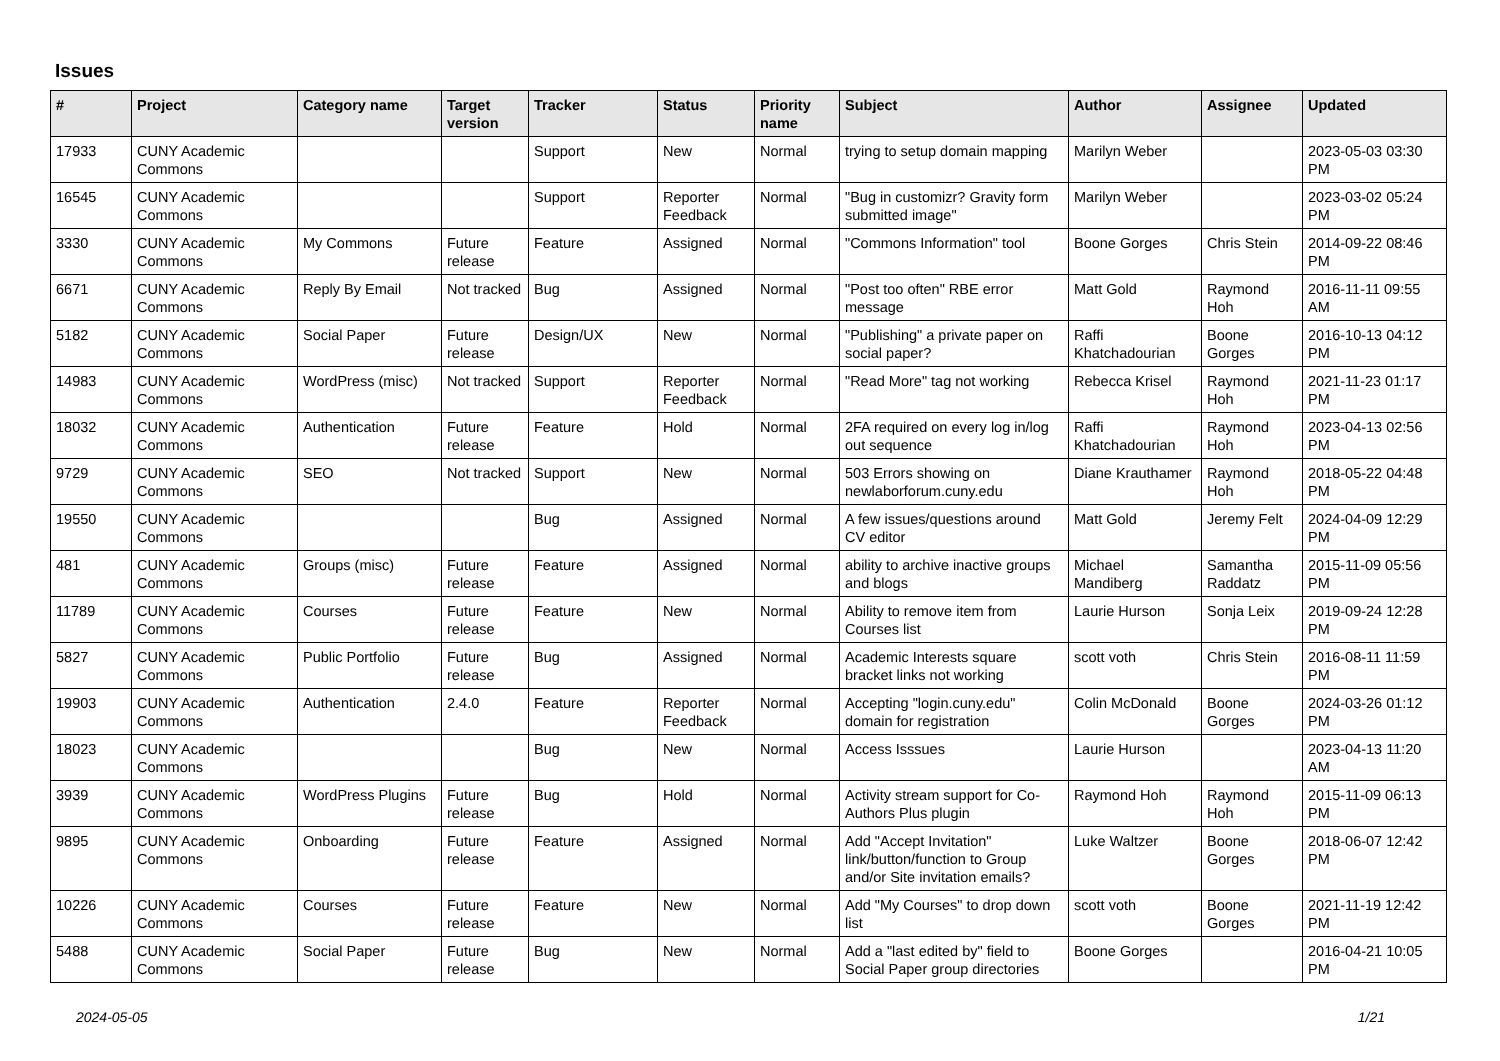Issues
| # | Project | Category name | Target version | Tracker | Status | Priority name | Subject | Author | Assignee | Updated |
| --- | --- | --- | --- | --- | --- | --- | --- | --- | --- | --- |
| 17933 | CUNY Academic Commons | | | Support | New | Normal | trying to setup domain mapping | Marilyn Weber | | 2023-05-03 03:30 PM |
| 16545 | CUNY Academic Commons | | | Support | Reporter Feedback | Normal | "Bug in customizr? Gravity form submitted image" | Marilyn Weber | | 2023-03-02 05:24 PM |
| 3330 | CUNY Academic Commons | My Commons | Future release | Feature | Assigned | Normal | "Commons Information" tool | Boone Gorges | Chris Stein | 2014-09-22 08:46 PM |
| 6671 | CUNY Academic Commons | Reply By Email | Not tracked | Bug | Assigned | Normal | "Post too often" RBE error message | Matt Gold | Raymond Hoh | 2016-11-11 09:55 AM |
| 5182 | CUNY Academic Commons | Social Paper | Future release | Design/UX | New | Normal | "Publishing" a private paper on social paper? | Raffi Khatchadourian | Boone Gorges | 2016-10-13 04:12 PM |
| 14983 | CUNY Academic Commons | WordPress (misc) | Not tracked | Support | Reporter Feedback | Normal | "Read More" tag not working | Rebecca Krisel | Raymond Hoh | 2021-11-23 01:17 PM |
| 18032 | CUNY Academic Commons | Authentication | Future release | Feature | Hold | Normal | 2FA required on every log in/log out sequence | Raffi Khatchadourian | Raymond Hoh | 2023-04-13 02:56 PM |
| 9729 | CUNY Academic Commons | SEO | Not tracked | Support | New | Normal | 503 Errors showing on newlaborforum.cuny.edu | Diane Krauthamer | Raymond Hoh | 2018-05-22 04:48 PM |
| 19550 | CUNY Academic Commons | | | Bug | Assigned | Normal | A few issues/questions around CV editor | Matt Gold | Jeremy Felt | 2024-04-09 12:29 PM |
| 481 | CUNY Academic Commons | Groups (misc) | Future release | Feature | Assigned | Normal | ability to archive inactive groups and blogs | Michael Mandiberg | Samantha Raddatz | 2015-11-09 05:56 PM |
| 11789 | CUNY Academic Commons | Courses | Future release | Feature | New | Normal | Ability to remove item from Courses list | Laurie Hurson | Sonja Leix | 2019-09-24 12:28 PM |
| 5827 | CUNY Academic Commons | Public Portfolio | Future release | Bug | Assigned | Normal | Academic Interests square bracket links not working | scott voth | Chris Stein | 2016-08-11 11:59 PM |
| 19903 | CUNY Academic Commons | Authentication | 2.4.0 | Feature | Reporter Feedback | Normal | Accepting "login.cuny.edu" domain for registration | Colin McDonald | Boone Gorges | 2024-03-26 01:12 PM |
| 18023 | CUNY Academic Commons | | | Bug | New | Normal | Access Isssues | Laurie Hurson | | 2023-04-13 11:20 AM |
| 3939 | CUNY Academic Commons | WordPress Plugins | Future release | Bug | Hold | Normal | Activity stream support for Co-Authors Plus plugin | Raymond Hoh | Raymond Hoh | 2015-11-09 06:13 PM |
| 9895 | CUNY Academic Commons | Onboarding | Future release | Feature | Assigned | Normal | Add "Accept Invitation" link/button/function to Group and/or Site invitation emails? | Luke Waltzer | Boone Gorges | 2018-06-07 12:42 PM |
| 10226 | CUNY Academic Commons | Courses | Future release | Feature | New | Normal | Add "My Courses" to drop down list | scott voth | Boone Gorges | 2021-11-19 12:42 PM |
| 5488 | CUNY Academic Commons | Social Paper | Future release | Bug | New | Normal | Add a "last edited by" field to Social Paper group directories | Boone Gorges | | 2016-04-21 10:05 PM |
2024-05-05 1/21